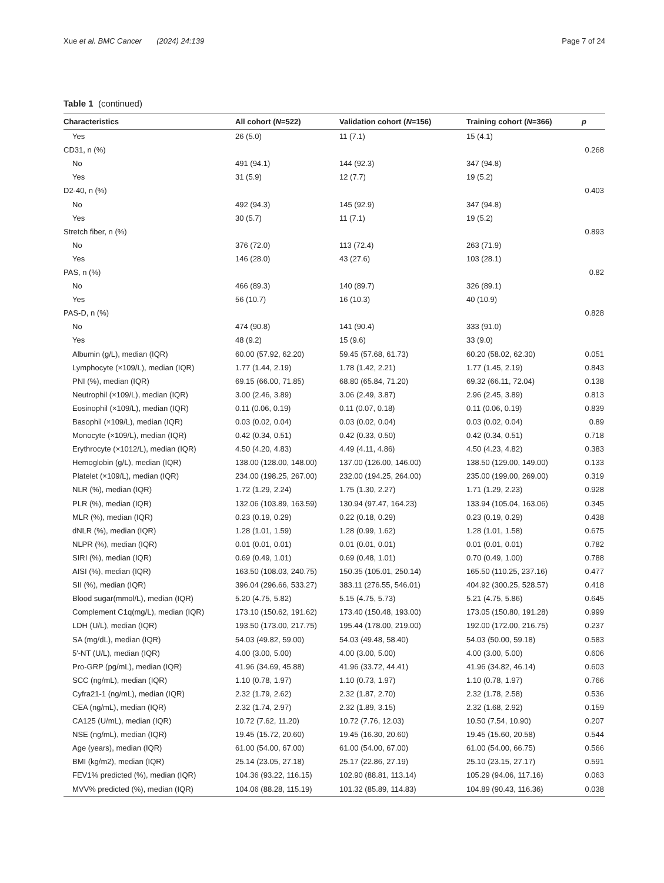Xue et al. BMC Cancer (2024) 24:139 Page 7 of 24
Table 1 (continued)
| Characteristics | All cohort ( N =522) | Validation cohort ( N =156) | Training cohort ( N =366) | p |
| --- | --- | --- | --- | --- |
| Yes | 26 (5.0) | 11 (7.1) | 15 (4.1) | |
| CD31, n (%) | | | | 0.268 |
| No | 491 (94.1) | 144 (92.3) | 347 (94.8) | |
| Yes | 31 (5.9) | 12 (7.7) | 19 (5.2) | |
| D2-40, n (%) | | | | 0.403 |
| No | 492 (94.3) | 145 (92.9) | 347 (94.8) | |
| Yes | 30 (5.7) | 11 (7.1) | 19 (5.2) | |
| Stretch fiber, n (%) | | | | 0.893 |
| No | 376 (72.0) | 113 (72.4) | 263 (71.9) | |
| Yes | 146 (28.0) | 43 (27.6) | 103 (28.1) | |
| PAS, n (%) | | | | 0.82 |
| No | 466 (89.3) | 140 (89.7) | 326 (89.1) | |
| Yes | 56 (10.7) | 16 (10.3) | 40 (10.9) | |
| PAS-D, n (%) | | | | 0.828 |
| No | 474 (90.8) | 141 (90.4) | 333 (91.0) | |
| Yes | 48 (9.2) | 15 (9.6) | 33 (9.0) | |
| Albumin (g/L), median (IQR) | 60.00 (57.92, 62.20) | 59.45 (57.68, 61.73) | 60.20 (58.02, 62.30) | 0.051 |
| Lymphocyte (×109/L), median (IQR) | 1.77 (1.44, 2.19) | 1.78 (1.42, 2.21) | 1.77 (1.45, 2.19) | 0.843 |
| PNI (%), median (IQR) | 69.15 (66.00, 71.85) | 68.80 (65.84, 71.20) | 69.32 (66.11, 72.04) | 0.138 |
| Neutrophil (×109/L), median (IQR) | 3.00 (2.46, 3.89) | 3.06 (2.49, 3.87) | 2.96 (2.45, 3.89) | 0.813 |
| Eosinophil (×109/L), median (IQR) | 0.11 (0.06, 0.19) | 0.11 (0.07, 0.18) | 0.11 (0.06, 0.19) | 0.839 |
| Basophil (×109/L), median (IQR) | 0.03 (0.02, 0.04) | 0.03 (0.02, 0.04) | 0.03 (0.02, 0.04) | 0.89 |
| Monocyte (×109/L), median (IQR) | 0.42 (0.34, 0.51) | 0.42 (0.33, 0.50) | 0.42 (0.34, 0.51) | 0.718 |
| Erythrocyte (×1012/L), median (IQR) | 4.50 (4.20, 4.83) | 4.49 (4.11, 4.86) | 4.50 (4.23, 4.82) | 0.383 |
| Hemoglobin (g/L), median (IQR) | 138.00 (128.00, 148.00) | 137.00 (126.00, 146.00) | 138.50 (129.00, 149.00) | 0.133 |
| Platelet (×109/L), median (IQR) | 234.00 (198.25, 267.00) | 232.00 (194.25, 264.00) | 235.00 (199.00, 269.00) | 0.319 |
| NLR (%), median (IQR) | 1.72 (1.29, 2.24) | 1.75 (1.30, 2.27) | 1.71 (1.29, 2.23) | 0.928 |
| PLR (%), median (IQR) | 132.06 (103.89, 163.59) | 130.94 (97.47, 164.23) | 133.94 (105.04, 163.06) | 0.345 |
| MLR (%), median (IQR) | 0.23 (0.19, 0.29) | 0.22 (0.18, 0.29) | 0.23 (0.19, 0.29) | 0.438 |
| dNLR (%), median (IQR) | 1.28 (1.01, 1.59) | 1.28 (0.99, 1.62) | 1.28 (1.01, 1.58) | 0.675 |
| NLPR (%), median (IQR) | 0.01 (0.01, 0.01) | 0.01 (0.01, 0.01) | 0.01 (0.01, 0.01) | 0.782 |
| SIRI (%), median (IQR) | 0.69 (0.49, 1.01) | 0.69 (0.48, 1.01) | 0.70 (0.49, 1.00) | 0.788 |
| AISI (%), median (IQR) | 163.50 (108.03, 240.75) | 150.35 (105.01, 250.14) | 165.50 (110.25, 237.16) | 0.477 |
| SII (%), median (IQR) | 396.04 (296.66, 533.27) | 383.11 (276.55, 546.01) | 404.92 (300.25, 528.57) | 0.418 |
| Blood sugar(mmol/L), median (IQR) | 5.20 (4.75, 5.82) | 5.15 (4.75, 5.73) | 5.21 (4.75, 5.86) | 0.645 |
| Complement C1q(mg/L), median (IQR) | 173.10 (150.62, 191.62) | 173.40 (150.48, 193.00) | 173.05 (150.80, 191.28) | 0.999 |
| LDH (U/L), median (IQR) | 193.50 (173.00, 217.75) | 195.44 (178.00, 219.00) | 192.00 (172.00, 216.75) | 0.237 |
| SA (mg/dL), median (IQR) | 54.03 (49.82, 59.00) | 54.03 (49.48, 58.40) | 54.03 (50.00, 59.18) | 0.583 |
| 5′-NT (U/L), median (IQR) | 4.00 (3.00, 5.00) | 4.00 (3.00, 5.00) | 4.00 (3.00, 5.00) | 0.606 |
| Pro-GRP (pg/mL), median (IQR) | 41.96 (34.69, 45.88) | 41.96 (33.72, 44.41) | 41.96 (34.82, 46.14) | 0.603 |
| SCC (ng/mL), median (IQR) | 1.10 (0.78, 1.97) | 1.10 (0.73, 1.97) | 1.10 (0.78, 1.97) | 0.766 |
| Cyfra21-1 (ng/mL), median (IQR) | 2.32 (1.79, 2.62) | 2.32 (1.87, 2.70) | 2.32 (1.78, 2.58) | 0.536 |
| CEA (ng/mL), median (IQR) | 2.32 (1.74, 2.97) | 2.32 (1.89, 3.15) | 2.32 (1.68, 2.92) | 0.159 |
| CA125 (U/mL), median (IQR) | 10.72 (7.62, 11.20) | 10.72 (7.76, 12.03) | 10.50 (7.54, 10.90) | 0.207 |
| NSE (ng/mL), median (IQR) | 19.45 (15.72, 20.60) | 19.45 (16.30, 20.60) | 19.45 (15.60, 20.58) | 0.544 |
| Age (years), median (IQR) | 61.00 (54.00, 67.00) | 61.00 (54.00, 67.00) | 61.00 (54.00, 66.75) | 0.566 |
| BMI (kg/m2), median (IQR) | 25.14 (23.05, 27.18) | 25.17 (22.86, 27.19) | 25.10 (23.15, 27.17) | 0.591 |
| FEV1% predicted (%), median (IQR) | 104.36 (93.22, 116.15) | 102.90 (88.81, 113.14) | 105.29 (94.06, 117.16) | 0.063 |
| MVV% predicted (%), median (IQR) | 104.06 (88.28, 115.19) | 101.32 (85.89, 114.83) | 104.89 (90.43, 116.36) | 0.038 |